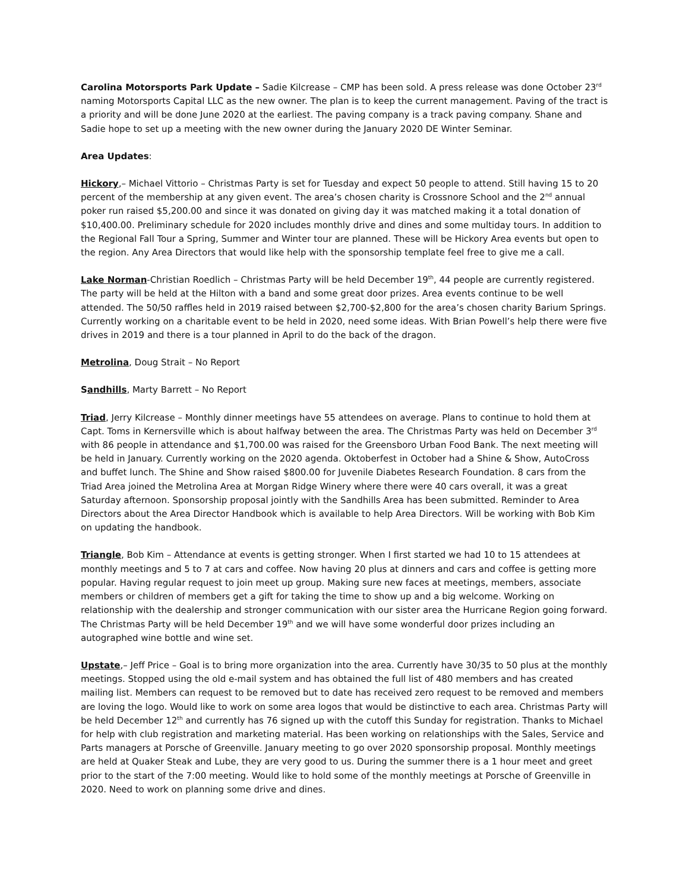Carolina Motorsports Park Update – Sadie Kilcrease – CMP has been sold. A press release was done October 23<sup>rd</sup> naming Motorsports Capital LLC as the new owner. The plan is to keep the current management. Paving of the tract is a priority and will be done June 2020 at the earliest. The paving company is a track paving company. Shane and Sadie hope to set up a meeting with the new owner during the January 2020 DE Winter Seminar.
Area Updates:
Hickory,– Michael Vittorio – Christmas Party is set for Tuesday and expect 50 people to attend. Still having 15 to 20 percent of the membership at any given event. The area’s chosen charity is Crossnore School and the 2<sup>nd</sup> annual poker run raised $5,200.00 and since it was donated on giving day it was matched making it a total donation of $10,400.00. Preliminary schedule for 2020 includes monthly drive and dines and some multiday tours. In addition to the Regional Fall Tour a Spring, Summer and Winter tour are planned. These will be Hickory Area events but open to the region. Any Area Directors that would like help with the sponsorship template feel free to give me a call.
Lake Norman-Christian Roedlich – Christmas Party will be held December 19<sup>th</sup>, 44 people are currently registered. The party will be held at the Hilton with a band and some great door prizes. Area events continue to be well attended. The 50/50 raffles held in 2019 raised between $2,700-$2,800 for the area’s chosen charity Barium Springs. Currently working on a charitable event to be held in 2020, need some ideas. With Brian Powell’s help there were five drives in 2019 and there is a tour planned in April to do the back of the dragon.
Metrolina, Doug Strait – No Report
Sandhills, Marty Barrett – No Report
Triad, Jerry Kilcrease – Monthly dinner meetings have 55 attendees on average. Plans to continue to hold them at Capt. Toms in Kernersville which is about halfway between the area. The Christmas Party was held on December 3<sup>rd</sup> with 86 people in attendance and $1,700.00 was raised for the Greensboro Urban Food Bank. The next meeting will be held in January. Currently working on the 2020 agenda. Oktoberfest in October had a Shine & Show, AutoCross and buffet lunch. The Shine and Show raised $800.00 for Juvenile Diabetes Research Foundation. 8 cars from the Triad Area joined the Metrolina Area at Morgan Ridge Winery where there were 40 cars overall, it was a great Saturday afternoon. Sponsorship proposal jointly with the Sandhills Area has been submitted. Reminder to Area Directors about the Area Director Handbook which is available to help Area Directors. Will be working with Bob Kim on updating the handbook.
Triangle, Bob Kim – Attendance at events is getting stronger. When I first started we had 10 to 15 attendees at monthly meetings and 5 to 7 at cars and coffee. Now having 20 plus at dinners and cars and coffee is getting more popular. Having regular request to join meet up group. Making sure new faces at meetings, members, associate members or children of members get a gift for taking the time to show up and a big welcome. Working on relationship with the dealership and stronger communication with our sister area the Hurricane Region going forward. The Christmas Party will be held December 19<sup>th</sup> and we will have some wonderful door prizes including an autographed wine bottle and wine set.
Upstate,– Jeff Price – Goal is to bring more organization into the area. Currently have 30/35 to 50 plus at the monthly meetings. Stopped using the old e-mail system and has obtained the full list of 480 members and has created mailing list. Members can request to be removed but to date has received zero request to be removed and members are loving the logo. Would like to work on some area logos that would be distinctive to each area. Christmas Party will be held December 12<sup>th</sup> and currently has 76 signed up with the cutoff this Sunday for registration. Thanks to Michael for help with club registration and marketing material. Has been working on relationships with the Sales, Service and Parts managers at Porsche of Greenville. January meeting to go over 2020 sponsorship proposal. Monthly meetings are held at Quaker Steak and Lube, they are very good to us. During the summer there is a 1 hour meet and greet prior to the start of the 7:00 meeting. Would like to hold some of the monthly meetings at Porsche of Greenville in 2020. Need to work on planning some drive and dines.